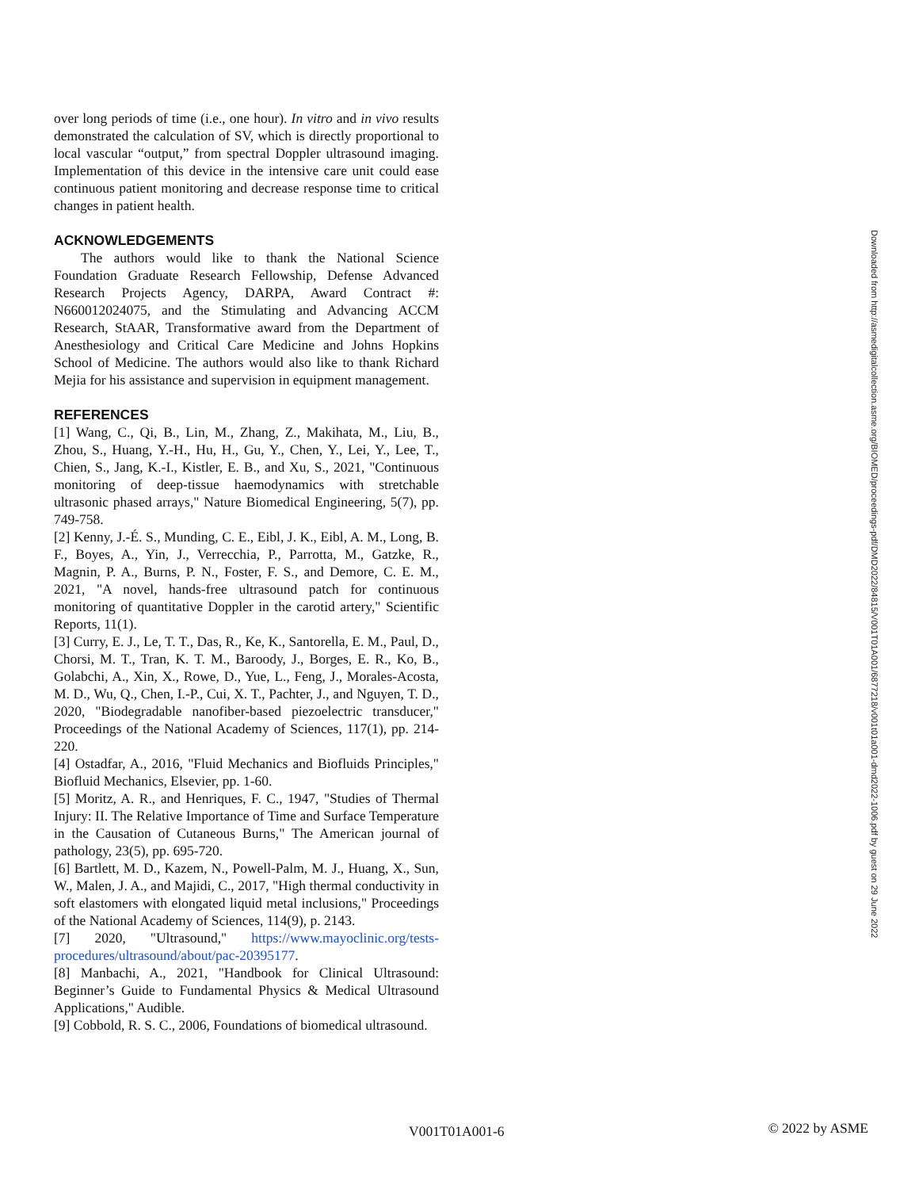over long periods of time (i.e., one hour). In vitro and in vivo results demonstrated the calculation of SV, which is directly proportional to local vascular “output,” from spectral Doppler ultrasound imaging. Implementation of this device in the intensive care unit could ease continuous patient monitoring and decrease response time to critical changes in patient health.
ACKNOWLEDGEMENTS
The authors would like to thank the National Science Foundation Graduate Research Fellowship, Defense Advanced Research Projects Agency, DARPA, Award Contract #: N660012024075, and the Stimulating and Advancing ACCM Research, StAAR, Transformative award from the Department of Anesthesiology and Critical Care Medicine and Johns Hopkins School of Medicine. The authors would also like to thank Richard Mejia for his assistance and supervision in equipment management.
REFERENCES
[1] Wang, C., Qi, B., Lin, M., Zhang, Z., Makihata, M., Liu, B., Zhou, S., Huang, Y.-H., Hu, H., Gu, Y., Chen, Y., Lei, Y., Lee, T., Chien, S., Jang, K.-I., Kistler, E. B., and Xu, S., 2021, "Continuous monitoring of deep-tissue haemodynamics with stretchable ultrasonic phased arrays," Nature Biomedical Engineering, 5(7), pp. 749-758.
[2] Kenny, J.-É. S., Munding, C. E., Eibl, J. K., Eibl, A. M., Long, B. F., Boyes, A., Yin, J., Verrecchia, P., Parrotta, M., Gatzke, R., Magnin, P. A., Burns, P. N., Foster, F. S., and Demore, C. E. M., 2021, "A novel, hands-free ultrasound patch for continuous monitoring of quantitative Doppler in the carotid artery," Scientific Reports, 11(1).
[3] Curry, E. J., Le, T. T., Das, R., Ke, K., Santorella, E. M., Paul, D., Chorsi, M. T., Tran, K. T. M., Baroody, J., Borges, E. R., Ko, B., Golabchi, A., Xin, X., Rowe, D., Yue, L., Feng, J., Morales-Acosta, M. D., Wu, Q., Chen, I.-P., Cui, X. T., Pachter, J., and Nguyen, T. D., 2020, "Biodegradable nanofiber-based piezoelectric transducer," Proceedings of the National Academy of Sciences, 117(1), pp. 214-220.
[4] Ostadfar, A., 2016, "Fluid Mechanics and Biofluids Principles," Biofluid Mechanics, Elsevier, pp. 1-60.
[5] Moritz, A. R., and Henriques, F. C., 1947, "Studies of Thermal Injury: II. The Relative Importance of Time and Surface Temperature in the Causation of Cutaneous Burns," The American journal of pathology, 23(5), pp. 695-720.
[6] Bartlett, M. D., Kazem, N., Powell-Palm, M. J., Huang, X., Sun, W., Malen, J. A., and Majidi, C., 2017, "High thermal conductivity in soft elastomers with elongated liquid metal inclusions," Proceedings of the National Academy of Sciences, 114(9), p. 2143.
[7] 2020, "Ultrasound," https://www.mayoclinic.org/tests-procedures/ultrasound/about/pac-20395177.
[8] Manbachi, A., 2021, "Handbook for Clinical Ultrasound: Beginner’s Guide to Fundamental Physics & Medical Ultrasound Applications," Audible.
[9] Cobbold, R. S. C., 2006, Foundations of biomedical ultrasound.
Downloaded from http://asmedigitalcollection.asme.org/BIOMED/proceedings-pdf/DMD2022/84815/V001T01A001/6877218/v001t01a001-dmd2022-1006.pdf by guest on 29 June 2022
V001T01A001-6 © 2022 by ASME